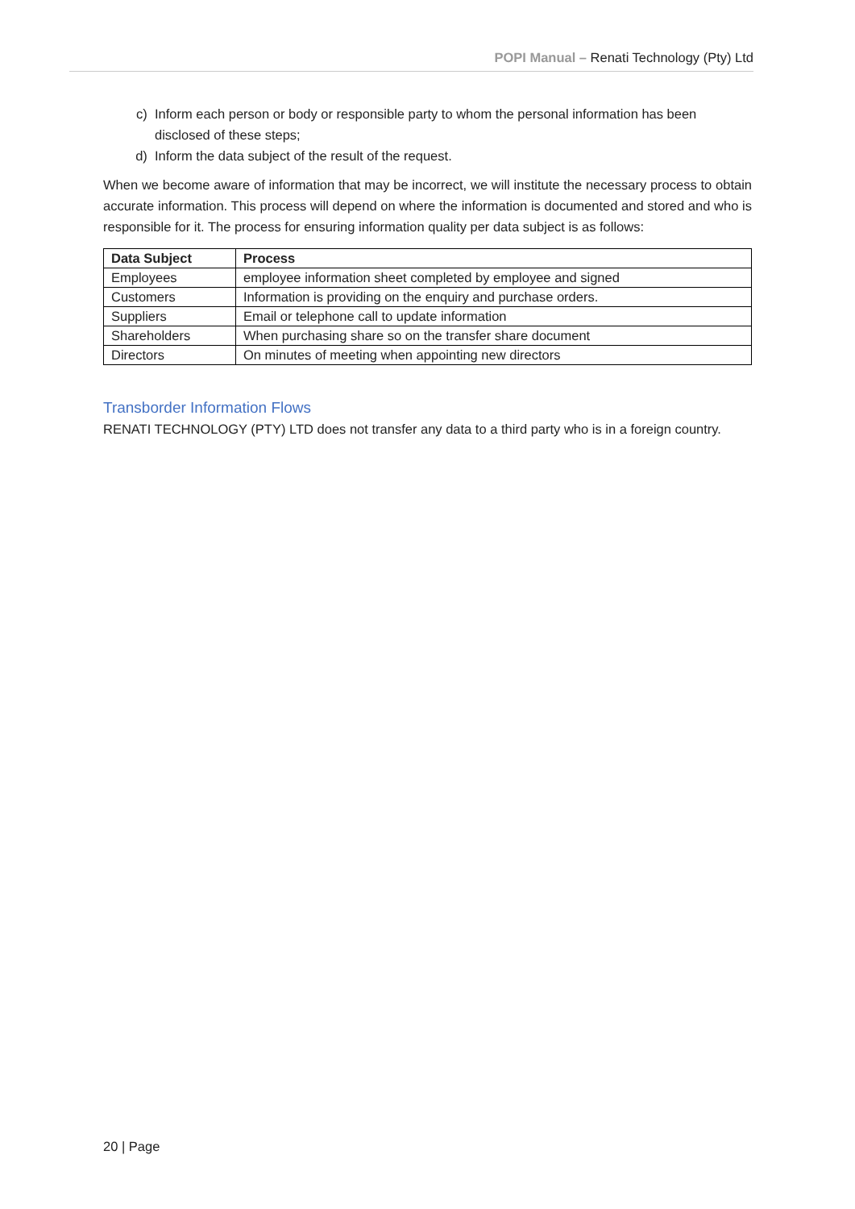POPI Manual – Renati Technology (Pty) Ltd
c) Inform each person or body or responsible party to whom the personal information has been disclosed of these steps;
d) Inform the data subject of the result of the request.
When we become aware of information that may be incorrect, we will institute the necessary process to obtain accurate information. This process will depend on where the information is documented and stored and who is responsible for it. The process for ensuring information quality per data subject is as follows:
| Data Subject | Process |
| --- | --- |
| Employees | employee information sheet completed by employee and signed |
| Customers | Information is providing on the enquiry and purchase orders. |
| Suppliers | Email or telephone call to update information |
| Shareholders | When purchasing share so on the transfer share document |
| Directors | On minutes of meeting when appointing new directors |
Transborder Information Flows
RENATI TECHNOLOGY (PTY) LTD does not transfer any data to a third party who is in a foreign country.
20 | Page